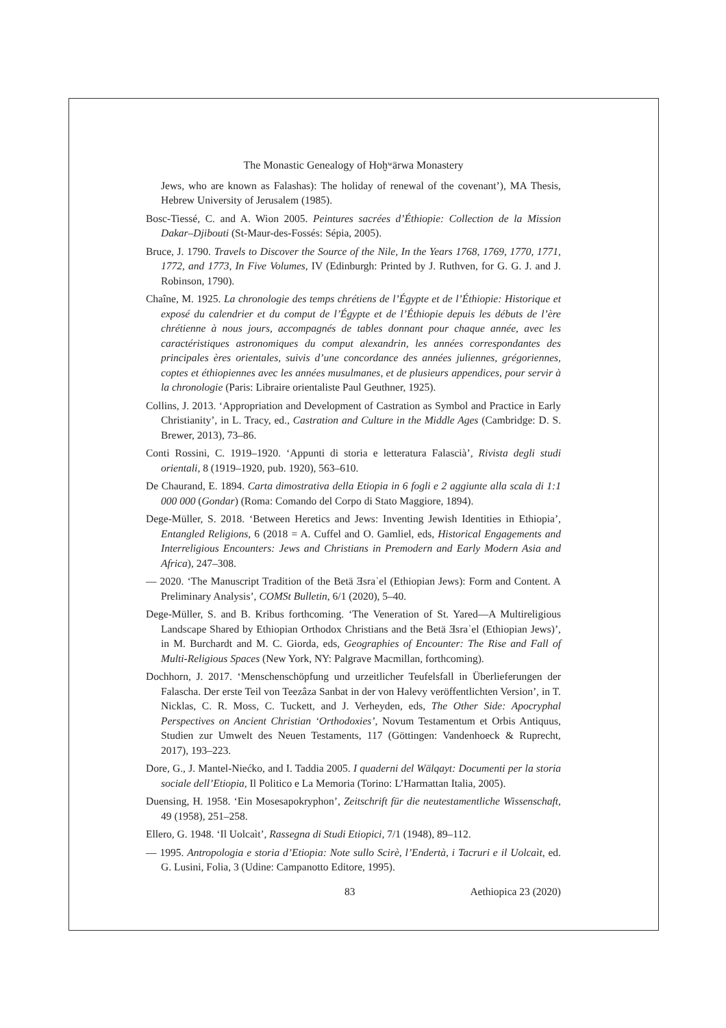The Monastic Genealogy of Hoḫʷärwa Monastery
Jews, who are known as Falashas): The holiday of renewal of the covenant’), MA Thesis, Hebrew University of Jerusalem (1985).
Bosc-Tiessé, C. and A. Wion 2005. Peintures sacrées d’Éthiopie: Collection de la Mission Dakar–Djibouti (St-Maur-des-Fossés: Sépia, 2005).
Bruce, J. 1790. Travels to Discover the Source of the Nile, In the Years 1768, 1769, 1770, 1771, 1772, and 1773, In Five Volumes, IV (Edinburgh: Printed by J. Ruthven, for G. G. J. and J. Robinson, 1790).
Chaîne, M. 1925. La chronologie des temps chrétiens de l’Égypte et de l’Éthiopie: Historique et exposé du calendrier et du comput de l’Égypte et de l’Éthiopie depuis les débuts de l’ère chrétienne à nous jours, accompagnés de tables donnant pour chaque année, avec les caractéristiques astronomiques du comput alexandrin, les années correspondantes des principales ères orientales, suivis d’une concordance des années juliennes, grégoriennes, coptes et éthiopiennes avec les années musulmanes, et de plusieurs appendices, pour servir à la chronologie (Paris: Libraire orientaliste Paul Geuthner, 1925).
Collins, J. 2013. ‘Appropriation and Development of Castration as Symbol and Practice in Early Christianity’, in L. Tracy, ed., Castration and Culture in the Middle Ages (Cambridge: D. S. Brewer, 2013), 73–86.
Conti Rossini, C. 1919–1920. ‘Appunti di storia e letteratura Falascià’, Rivista degli studi orientali, 8 (1919–1920, pub. 1920), 563–610.
De Chaurand, E. 1894. Carta dimostrativa della Etiopia in 6 fogli e 2 aggiunte alla scala di 1:1 000 000 (Gondar) (Roma: Comando del Corpo di Stato Maggiore, 1894).
Dege-Müller, S. 2018. ‘Between Heretics and Jews: Inventing Jewish Identities in Ethiopia’, Entangled Religions, 6 (2018 = A. Cuffel and O. Gamliel, eds, Historical Engagements and Interreligious Encounters: Jews and Christians in Premodern and Early Modern Asia and Africa), 247–308.
— 2020. ‘The Manuscript Tradition of the Betä Ǝsraʾel (Ethiopian Jews): Form and Content. A Preliminary Analysis’, COMSt Bulletin, 6/1 (2020), 5–40.
Dege-Müller, S. and B. Kribus forthcoming. ‘The Veneration of St. Yared—A Multireligious Landscape Shared by Ethiopian Orthodox Christians and the Betä Ǝsraʾel (Ethiopian Jews)’, in M. Burchardt and M. C. Giorda, eds, Geographies of Encounter: The Rise and Fall of Multi-Religious Spaces (New York, NY: Palgrave Macmillan, forthcoming).
Dochhorn, J. 2017. ‘Menschenschöpfung und urzeitlicher Teufelsfall in Überlieferungen der Falascha. Der erste Teil von Teezâza Sanbat in der von Halevy veröffentlichten Version’, in T. Nicklas, C. R. Moss, C. Tuckett, and J. Verheyden, eds, The Other Side: Apocryphal Perspectives on Ancient Christian ‘Orthodoxies’, Novum Testamentum et Orbis Antiquus, Studien zur Umwelt des Neuen Testaments, 117 (Göttingen: Vandenhoeck & Ruprecht, 2017), 193–223.
Dore, G., J. Mantel-Niećko, and I. Taddia 2005. I quaderni del Wälqayt: Documenti per la storia sociale dell’Etiopia, Il Politico e La Memoria (Torino: L’Harmattan Italia, 2005).
Duensing, H. 1958. ‘Ein Mosesapokryphon’, Zeitschrift für die neutestamentliche Wissenschaft, 49 (1958), 251–258.
Ellero, G. 1948. ‘Il Uolcaìt’, Rassegna di Studi Etiopici, 7/1 (1948), 89–112.
— 1995. Antropologia e storia d’Etiopia: Note sullo Scirè, l’Endertà, i Tacruri e il Uolcaìt, ed. G. Lusini, Folia, 3 (Udine: Campanotto Editore, 1995).
83 Aethiopica 23 (2020)